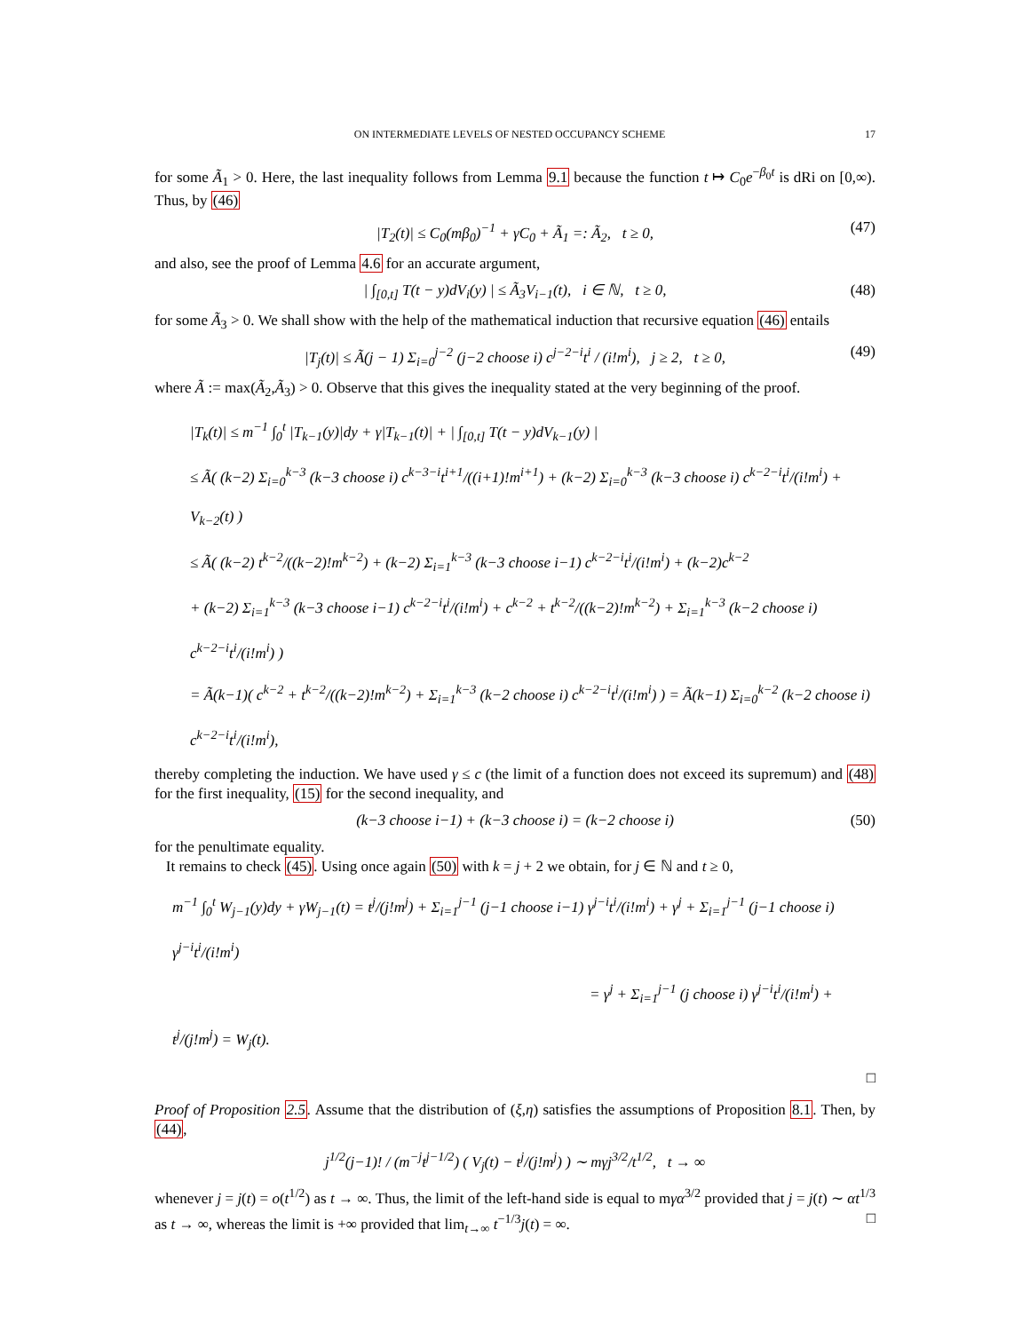ON INTERMEDIATE LEVELS OF NESTED OCCUPANCY SCHEME 17
for some Ã<sub>1</sub> > 0. Here, the last inequality follows from Lemma 9.1 because the function t ↦ C<sub>0</sub>e<sup>−β<sub>0</sub>t</sup> is dRi on [0,∞). Thus, by (46)
|T<sub>2</sub>(t)| ≤ C<sub>0</sub>(mβ<sub>0</sub>)<sup>−1</sup> + γC<sub>0</sub> + Ã<sub>1</sub> =: Ã<sub>2</sub>, t ≥ 0, (47)
and also, see the proof of Lemma 4.6 for an accurate argument,
| ∫<sub>[0,t]</sub> T(t − y)dV<sub>i</sub>(y) | ≤ Ã<sub>3</sub>V<sub>i−1</sub>(t), i ∈ ℕ, t ≥ 0, (48)
for some Ã<sub>3</sub> > 0. We shall show with the help of the mathematical induction that recursive equation (46) entails
|T<sub>j</sub>(t)| ≤ Ã(j − 1) Σ<sub>i=0</sub><sup>j−2</sup> (j−2 choose i) c<sup>j−2−i</sup>t<sup>i</sup> / (i!m<sup>i</sup>), j ≥ 2, t ≥ 0, (49)
where Ã := max(Ã<sub>2</sub>,Ã<sub>3</sub>) > 0. Observe that this gives the inequality stated at the very beginning of the proof.
|T<sub>k</sub>(t)| ≤ m<sup>−1</sup> ∫<sub>0</sub><sup>t</sup> |T<sub>k−1</sub>(y)|dy + γ|T<sub>k−1</sub>(t)| + | ∫<sub>[0,t]</sub> T(t − y)dV<sub>k−1</sub>(y) |
≤ Ã( (k−2) Σ<sub>i=0</sub><sup>k−3</sup> (k−3 choose i) c<sup>k−3−i</sup>t<sup>i+1</sup>/((i+1)!m<sup>i+1</sup>) + (k−2) Σ<sub>i=0</sub><sup>k−3</sup> (k−3 choose i) c<sup>k−2−i</sup>t<sup>i</sup>/(i!m<sup>i</sup>) + V<sub>k−2</sub>(t) )
≤ Ã( (k−2) t<sup>k−2</sup>/((k−2)!m<sup>k−2</sup>) + (k−2) Σ<sub>i=1</sub><sup>k−3</sup> (k−3 choose i−1) c<sup>k−2−i</sup>t<sup>i</sup>/(i!m<sup>i</sup>) + (k−2)c<sup>k−2</sup>
+ (k−2) Σ<sub>i=1</sub><sup>k−3</sup> (k−3 choose i−1) c<sup>k−2−i</sup>t<sup>i</sup>/(i!m<sup>i</sup>) + c<sup>k−2</sup> + t<sup>k−2</sup>/((k−2)!m<sup>k−2</sup>) + Σ<sub>i=1</sub><sup>k−3</sup> (k−2 choose i) c<sup>k−2−i</sup>t<sup>i</sup>/(i!m<sup>i</sup>) )
= Ã(k−1)( c<sup>k−2</sup> + t<sup>k−2</sup>/((k−2)!m<sup>k−2</sup>) + Σ<sub>i=1</sub><sup>k−3</sup> (k−2 choose i) c<sup>k−2−i</sup>t<sup>i</sup>/(i!m<sup>i</sup>) ) = Ã(k−1) Σ<sub>i=0</sub><sup>k−2</sup> (k−2 choose i) c<sup>k−2−i</sup>t<sup>i</sup>/(i!m<sup>i</sup>),
thereby completing the induction. We have used γ ≤ c (the limit of a function does not exceed its supremum) and (48) for the first inequality, (15) for the second inequality, and
(k−3 choose i−1) + (k−3 choose i) = (k−2 choose i) (50)
for the penultimate equality.
It remains to check (45). Using once again (50) with k = j + 2 we obtain, for j ∈ ℕ and t ≥ 0,
m<sup>−1</sup> ∫<sub>0</sub><sup>t</sup> W<sub>j−1</sub>(y)dy + γW<sub>j−1</sub>(t) = t<sup>j</sup>/(j!m<sup>j</sup>) + Σ<sub>i=1</sub><sup>j−1</sup> (j−1 choose i−1) γ<sup>j−i</sup>t<sup>i</sup>/(i!m<sup>i</sup>) + γ<sup>j</sup> + Σ<sub>i=1</sub><sup>j−1</sup> (j−1 choose i) γ<sup>j−i</sup>t<sup>i</sup>/(i!m<sup>i</sup>)
= γ<sup>j</sup> + Σ<sub>i=1</sub><sup>j−1</sup> (j choose i) γ<sup>j−i</sup>t<sup>i</sup>/(i!m<sup>i</sup>) + t<sup>j</sup>/(j!m<sup>j</sup>) = W<sub>j</sub>(t).
□
Proof of Proposition 2.5. Assume that the distribution of (ξ,η) satisfies the assumptions of Proposition 8.1. Then, by (44),
j<sup>1/2</sup>(j−1)! / (m<sup>−j</sup>t<sup>j−1/2</sup>) ( V<sub>j</sub>(t) − t<sup>j</sup>/(j!m<sup>j</sup>) ) ∼ mγj<sup>3/2</sup>/t<sup>1/2</sup>, t → ∞
whenever j = j(t) = o(t<sup>1/2</sup>) as t → ∞. Thus, the limit of the left-hand side is equal to mγα<sup>3/2</sup> provided that j = j(t) ∼ αt<sup>1/3</sup> as t → ∞, whereas the limit is +∞ provided that lim<sub>t→∞</sub> t<sup>−1/3</sup>j(t) = ∞. □